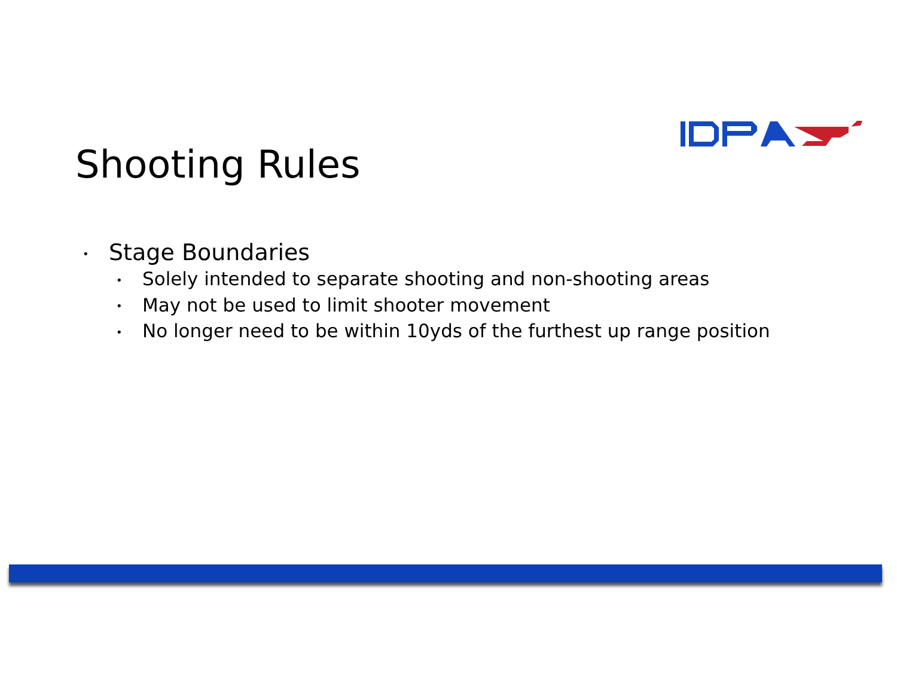Shooting Rules
• Stage Boundaries
• Solely intended to separate shooting and non-shooting areas
• May not be used to limit shooter movement
• No longer need to be within 10yds of the furthest up range position